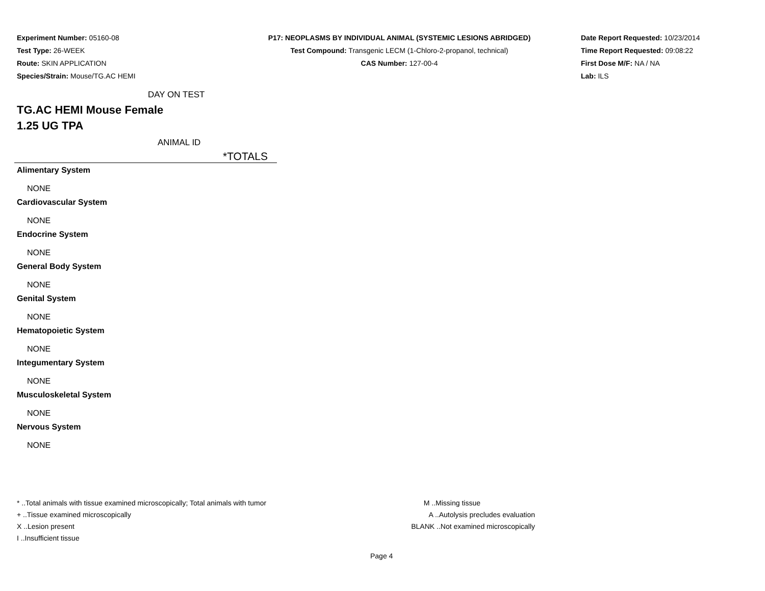Experiment Number: 05160-08
Test Type: 26-WEEK
Route: SKIN APPLICATION
Species/Strain: Mouse/TG.AC HEMI
P17: NEOPLASMS BY INDIVIDUAL ANIMAL (SYSTEMIC LESIONS ABRIDGED)
Test Compound: Transgenic LECM (1-Chloro-2-propanol, technical)
CAS Number: 127-00-4
Date Report Requested: 10/23/2014
Time Report Requested: 09:08:22
First Dose M/F: NA / NA
Lab: ILS
DAY ON TEST
TG.AC HEMI Mouse Female
1.25 UG TPA
ANIMAL ID
*TOTALS
Alimentary System
NONE
Cardiovascular System
NONE
Endocrine System
NONE
General Body System
NONE
Genital System
NONE
Hematopoietic System
NONE
Integumentary System
NONE
Musculoskeletal System
NONE
Nervous System
NONE
* ..Total animals with tissue examined microscopically; Total animals with tumor
+ ..Tissue examined microscopically
X ..Lesion present
I ..Insufficient tissue
M ..Missing tissue
A ..Autolysis precludes evaluation
BLANK ..Not examined microscopically
Page 4